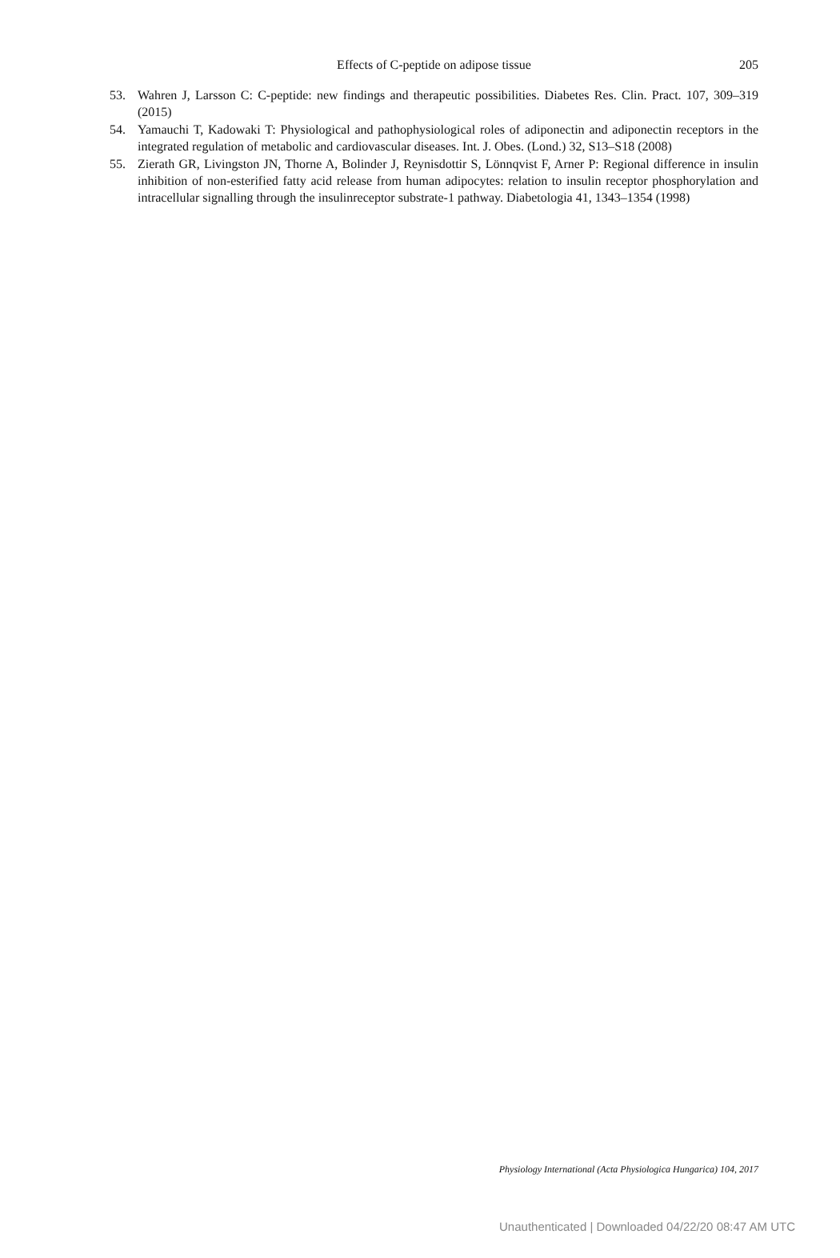Effects of C-peptide on adipose tissue
205
53. Wahren J, Larsson C: C-peptide: new findings and therapeutic possibilities. Diabetes Res. Clin. Pract. 107, 309–319 (2015)
54. Yamauchi T, Kadowaki T: Physiological and pathophysiological roles of adiponectin and adiponectin receptors in the integrated regulation of metabolic and cardiovascular diseases. Int. J. Obes. (Lond.) 32, S13–S18 (2008)
55. Zierath GR, Livingston JN, Thorne A, Bolinder J, Reynisdottir S, Lönnqvist F, Arner P: Regional difference in insulin inhibition of non-esterified fatty acid release from human adipocytes: relation to insulin receptor phosphorylation and intracellular signalling through the insulinreceptor substrate-1 pathway. Diabetologia 41, 1343–1354 (1998)
Physiology International (Acta Physiologica Hungarica) 104, 2017
Unauthenticated | Downloaded 04/22/20 08:47 AM UTC